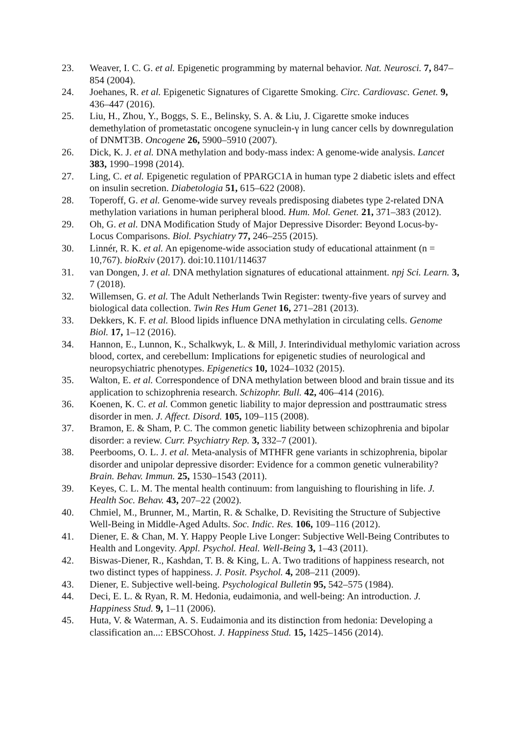23. Weaver, I. C. G. et al. Epigenetic programming by maternal behavior. Nat. Neurosci. 7, 847–854 (2004).
24. Joehanes, R. et al. Epigenetic Signatures of Cigarette Smoking. Circ. Cardiovasc. Genet. 9, 436–447 (2016).
25. Liu, H., Zhou, Y., Boggs, S. E., Belinsky, S. A. & Liu, J. Cigarette smoke induces demethylation of prometastatic oncogene synuclein-γ in lung cancer cells by downregulation of DNMT3B. Oncogene 26, 5900–5910 (2007).
26. Dick, K. J. et al. DNA methylation and body-mass index: A genome-wide analysis. Lancet 383, 1990–1998 (2014).
27. Ling, C. et al. Epigenetic regulation of PPARGC1A in human type 2 diabetic islets and effect on insulin secretion. Diabetologia 51, 615–622 (2008).
28. Toperoff, G. et al. Genome-wide survey reveals predisposing diabetes type 2-related DNA methylation variations in human peripheral blood. Hum. Mol. Genet. 21, 371–383 (2012).
29. Oh, G. et al. DNA Modification Study of Major Depressive Disorder: Beyond Locus-by-Locus Comparisons. Biol. Psychiatry 77, 246–255 (2015).
30. Linnér, R. K. et al. An epigenome-wide association study of educational attainment (n = 10,767). bioRxiv (2017). doi:10.1101/114637
31. van Dongen, J. et al. DNA methylation signatures of educational attainment. npj Sci. Learn. 3, 7 (2018).
32. Willemsen, G. et al. The Adult Netherlands Twin Register: twenty-five years of survey and biological data collection. Twin Res Hum Genet 16, 271–281 (2013).
33. Dekkers, K. F. et al. Blood lipids influence DNA methylation in circulating cells. Genome Biol. 17, 1–12 (2016).
34. Hannon, E., Lunnon, K., Schalkwyk, L. & Mill, J. Interindividual methylomic variation across blood, cortex, and cerebellum: Implications for epigenetic studies of neurological and neuropsychiatric phenotypes. Epigenetics 10, 1024–1032 (2015).
35. Walton, E. et al. Correspondence of DNA methylation between blood and brain tissue and its application to schizophrenia research. Schizophr. Bull. 42, 406–414 (2016).
36. Koenen, K. C. et al. Common genetic liability to major depression and posttraumatic stress disorder in men. J. Affect. Disord. 105, 109–115 (2008).
37. Bramon, E. & Sham, P. C. The common genetic liability between schizophrenia and bipolar disorder: a review. Curr. Psychiatry Rep. 3, 332–7 (2001).
38. Peerbooms, O. L. J. et al. Meta-analysis of MTHFR gene variants in schizophrenia, bipolar disorder and unipolar depressive disorder: Evidence for a common genetic vulnerability? Brain. Behav. Immun. 25, 1530–1543 (2011).
39. Keyes, C. L. M. The mental health continuum: from languishing to flourishing in life. J. Health Soc. Behav. 43, 207–22 (2002).
40. Chmiel, M., Brunner, M., Martin, R. & Schalke, D. Revisiting the Structure of Subjective Well-Being in Middle-Aged Adults. Soc. Indic. Res. 106, 109–116 (2012).
41. Diener, E. & Chan, M. Y. Happy People Live Longer: Subjective Well-Being Contributes to Health and Longevity. Appl. Psychol. Heal. Well-Being 3, 1–43 (2011).
42. Biswas-Diener, R., Kashdan, T. B. & King, L. A. Two traditions of happiness research, not two distinct types of happiness. J. Posit. Psychol. 4, 208–211 (2009).
43. Diener, E. Subjective well-being. Psychological Bulletin 95, 542–575 (1984).
44. Deci, E. L. & Ryan, R. M. Hedonia, eudaimonia, and well-being: An introduction. J. Happiness Stud. 9, 1–11 (2006).
45. Huta, V. & Waterman, A. S. Eudaimonia and its distinction from hedonia: Developing a classification an...: EBSCOhost. J. Happiness Stud. 15, 1425–1456 (2014).